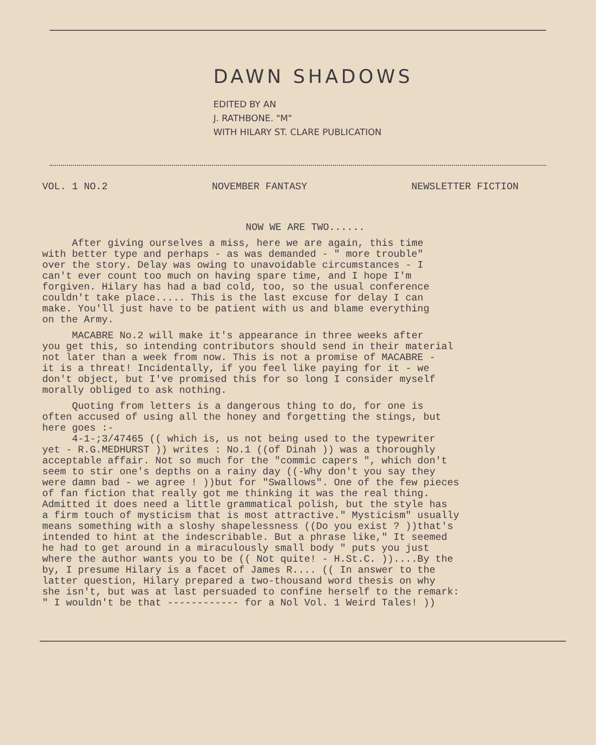DAWN SHADOWS
EDITED BY AN
J. RATHBONE. "M"
WITH HILARY ST. CLARE PUBLICATION
VOL. 1 NO.2 NOVEMBER FANTASY NEWSLETTER FICTION
NOW WE ARE TWO......
After giving ourselves a miss, here we are again, this time with better type and perhaps - as was demanded - " more trouble" over the story. Delay was owing to unavoidable circumstances - I can't ever count too much on having spare time, and I hope I'm forgiven. Hilary has had a bad cold, too, so the usual conference couldn't take place..... This is the last excuse for delay I can make. You'll just have to be patient with us and blame everything on the Army.
MACABRE No.2 will make it's appearance in three weeks after you get this, so intending contributors should send in their material not later than a week from now. This is not a promise of MACABRE - it is a threat! Incidentally, if you feel like paying for it - we don't object, but I've promised this for so long I consider myself morally obliged to ask nothing.
Quoting from letters is a dangerous thing to do, for one is often accused of using all the honey and forgetting the stings, but here goes :- 4-1-;3/47465 (( which is, us not being used to the typewriter yet - R.G.MEDHURST )) writes : No.1 ((of Dinah )) was a thoroughly acceptable affair. Not so much for the "commic capers ", which don't seem to stir one's depths on a rainy day ((-Why don't you say they were damn bad - we agree ! ))but for "Swallows". One of the few pieces of fan fiction that really got me thinking it was the real thing. Admitted it does need a little grammatical polish, but the style has a firm touch of mysticism that is most attractive." Mysticism" usually means something with a sloshy shapelessness ((Do you exist ? ))that's intended to hint at the indescribable. But a phrase like," It seemed he had to get around in a miraculously small body " puts you just where the author wants you to be (( Not quite! - H.St.C. ))....By the by, I presume Hilary is a facet of James R.... (( In answer to the latter question, Hilary prepared a two-thousand word thesis on why she isn't, but was at last persuaded to confine herself to the remark: " I wouldn't be that ------------ for a Nol Vol. 1 Weird Tales! ))